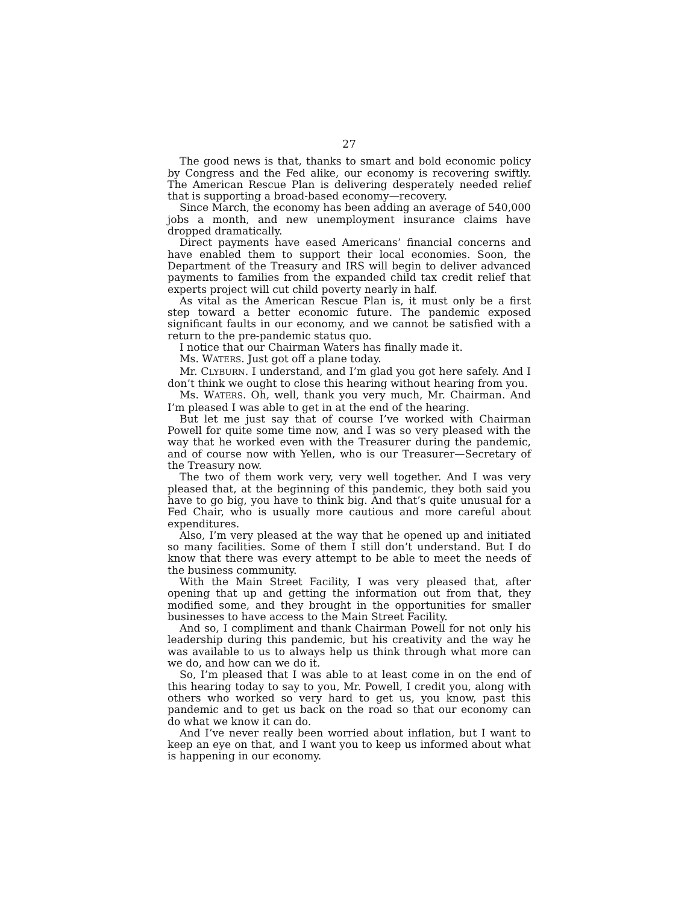27
The good news is that, thanks to smart and bold economic policy by Congress and the Fed alike, our economy is recovering swiftly. The American Rescue Plan is delivering desperately needed relief that is supporting a broad-based economy—recovery.
Since March, the economy has been adding an average of 540,000 jobs a month, and new unemployment insurance claims have dropped dramatically.
Direct payments have eased Americans’ financial concerns and have enabled them to support their local economies. Soon, the Department of the Treasury and IRS will begin to deliver advanced payments to families from the expanded child tax credit relief that experts project will cut child poverty nearly in half.
As vital as the American Rescue Plan is, it must only be a first step toward a better economic future. The pandemic exposed significant faults in our economy, and we cannot be satisfied with a return to the pre-pandemic status quo.
I notice that our Chairman Waters has finally made it.
Ms. WATERS. Just got off a plane today.
Mr. CLYBURN. I understand, and I’m glad you got here safely. And I don’t think we ought to close this hearing without hearing from you.
Ms. WATERS. Oh, well, thank you very much, Mr. Chairman. And I’m pleased I was able to get in at the end of the hearing.
But let me just say that of course I’ve worked with Chairman Powell for quite some time now, and I was so very pleased with the way that he worked even with the Treasurer during the pandemic, and of course now with Yellen, who is our Treasurer—Secretary of the Treasury now.
The two of them work very, very well together. And I was very pleased that, at the beginning of this pandemic, they both said you have to go big, you have to think big. And that’s quite unusual for a Fed Chair, who is usually more cautious and more careful about expenditures.
Also, I’m very pleased at the way that he opened up and initiated so many facilities. Some of them I still don’t understand. But I do know that there was every attempt to be able to meet the needs of the business community.
With the Main Street Facility, I was very pleased that, after opening that up and getting the information out from that, they modified some, and they brought in the opportunities for smaller businesses to have access to the Main Street Facility.
And so, I compliment and thank Chairman Powell for not only his leadership during this pandemic, but his creativity and the way he was available to us to always help us think through what more can we do, and how can we do it.
So, I’m pleased that I was able to at least come in on the end of this hearing today to say to you, Mr. Powell, I credit you, along with others who worked so very hard to get us, you know, past this pandemic and to get us back on the road so that our economy can do what we know it can do.
And I’ve never really been worried about inflation, but I want to keep an eye on that, and I want you to keep us informed about what is happening in our economy.